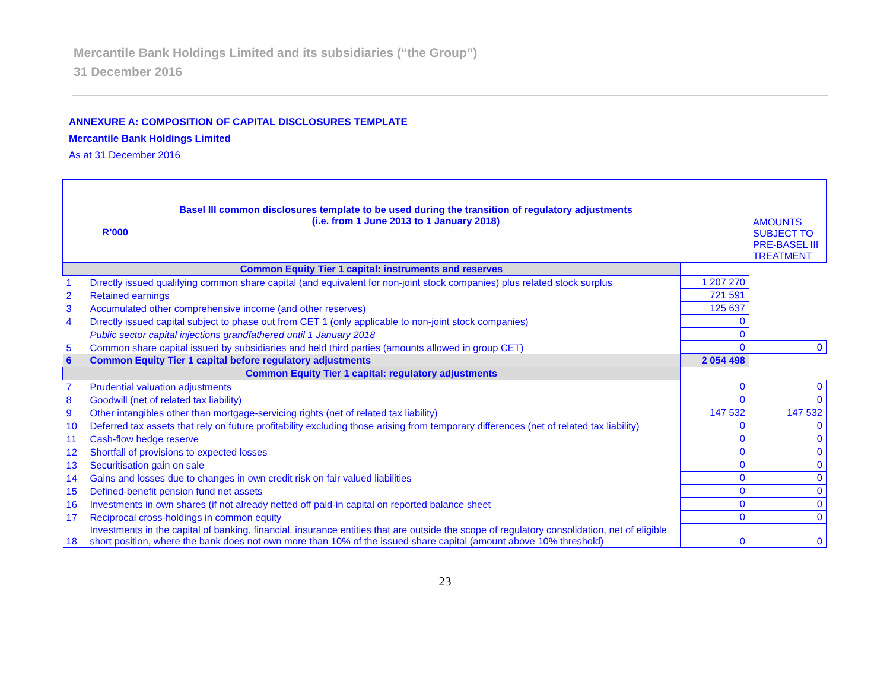Mercantile Bank Holdings Limited and its subsidiaries (“the Group”)
31 December 2016
ANNEXURE A: COMPOSITION OF CAPITAL DISCLOSURES TEMPLATE
Mercantile Bank Holdings Limited
As at 31 December 2016
| Basel III common disclosures template to be used during the transition of regulatory adjustments (i.e. from 1 June 2013 to 1 January 2018) R’000 | | | AMOUNTS SUBJECT TO PRE-BASEL III TREATMENT |
| --- | --- | --- | --- |
| Common Equity Tier 1 capital: instruments and reserves | | | |
| 1 | Directly issued qualifying common share capital (and equivalent for non-joint stock companies) plus related stock surplus | 1 207 270 | |
| 2 | Retained earnings | 721 591 | |
| 3 | Accumulated other comprehensive income (and other reserves) | 125 637 | |
| 4 | Directly issued capital subject to phase out from CET 1 (only applicable to non-joint stock companies) | 0 | |
| | Public sector capital injections grandfathered until 1 January 2018 | 0 | |
| 5 | Common share capital issued by subsidiaries and held third parties (amounts allowed in group CET) | 0 | 0 |
| 6 | Common Equity Tier 1 capital before regulatory adjustments | 2 054 498 | |
| Common Equity Tier 1 capital: regulatory adjustments | | | |
| 7 | Prudential valuation adjustments | 0 | 0 |
| 8 | Goodwill (net of related tax liability) | 0 | 0 |
| 9 | Other intangibles other than mortgage-servicing rights (net of related tax liability) | 147 532 | 147 532 |
| 10 | Deferred tax assets that rely on future profitability excluding those arising from temporary differences (net of related tax liability) | 0 | 0 |
| 11 | Cash-flow hedge reserve | 0 | 0 |
| 12 | Shortfall of provisions to expected losses | 0 | 0 |
| 13 | Securitisation gain on sale | 0 | 0 |
| 14 | Gains and losses due to changes in own credit risk on fair valued liabilities | 0 | 0 |
| 15 | Defined-benefit pension fund net assets | 0 | 0 |
| 16 | Investments in own shares (if not already netted off paid-in capital on reported balance sheet | 0 | 0 |
| 17 | Reciprocal cross-holdings in common equity | 0 | 0 |
| 18 | Investments in the capital of banking, financial, insurance entities that are outside the scope of regulatory consolidation, net of eligible short position, where the bank does not own more than 10% of the issued share capital (amount above 10% threshold) | 0 | 0 |
23